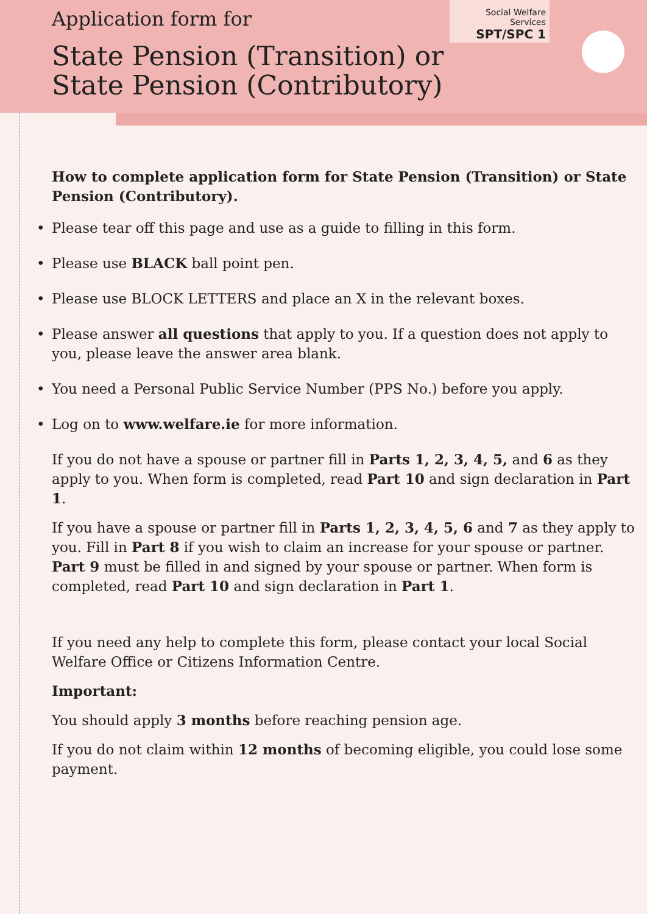Application form for
State Pension (Transition) or
State Pension (Contributory)
Social Welfare Services
SPT/SPC 1
How to complete application form for State Pension (Transition) or State Pension (Contributory).
• Please tear off this page and use as a guide to filling in this form.
• Please use BLACK ball point pen.
• Please use BLOCK LETTERS and place an X in the relevant boxes.
• Please answer all questions that apply to you. If a question does not apply to you, please leave the answer area blank.
• You need a Personal Public Service Number (PPS No.) before you apply.
• Log on to www.welfare.ie for more information.
If you do not have a spouse or partner fill in Parts 1, 2, 3, 4, 5, and 6 as they apply to you. When form is completed, read Part 10 and sign declaration in Part 1.
If you have a spouse or partner fill in Parts 1, 2, 3, 4, 5, 6 and 7 as they apply to you. Fill in Part 8 if you wish to claim an increase for your spouse or partner. Part 9 must be filled in and signed by your spouse or partner. When form is completed, read Part 10 and sign declaration in Part 1.
If you need any help to complete this form, please contact your local Social Welfare Office or Citizens Information Centre.
Important:
You should apply 3 months before reaching pension age.
If you do not claim within 12 months of becoming eligible, you could lose some payment.